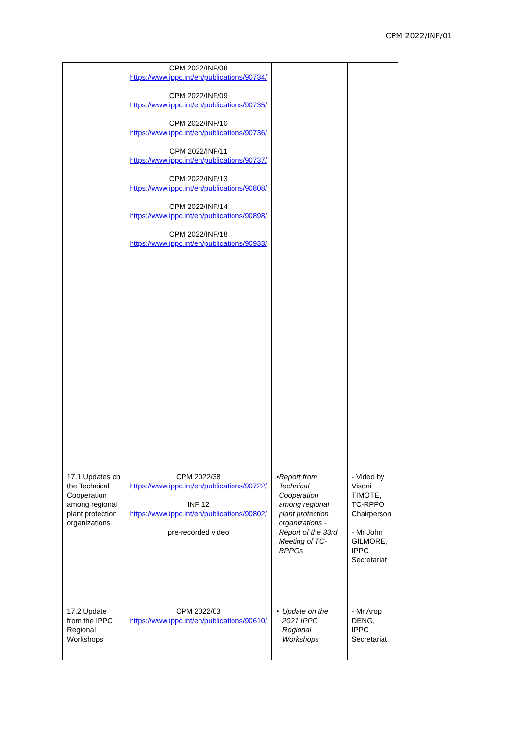CPM 2022/INF/01
| | CPM 2022/INF/08 https://www.ippc.int/en/publications/90734/ CPM 2022/INF/09 https://www.ippc.int/en/publications/90735/ CPM 2022/INF/10 https://www.ippc.int/en/publications/90736/ CPM 2022/INF/11 https://www.ippc.int/en/publications/90737/ CPM 2022/INF/13 https://www.ippc.int/en/publications/90808/ CPM 2022/INF/14 https://www.ippc.int/en/publications/90898/ CPM 2022/INF/18 https://www.ippc.int/en/publications/90933/ | | |
| 17.1 Updates on the Technical Cooperation among regional plant protection organizations | CPM 2022/38 https://www.ippc.int/en/publications/90722/ INF 12 https://www.ippc.int/en/publications/90802/ pre-recorded video | • Report from Technical Cooperation among regional plant protection organizations - Report of the 33rd Meeting of TC-RPPOs | - Video by Visoni TIMOTE, TC-RPPO Chairperson - Mr John GILMORE, IPPC Secretariat |
| 17.2 Update from the IPPC Regional Workshops | CPM 2022/03 https://www.ippc.int/en/publications/90610/ | • Update on the 2021 IPPC Regional Workshops | - Mr Arop DENG, IPPC Secretariat |